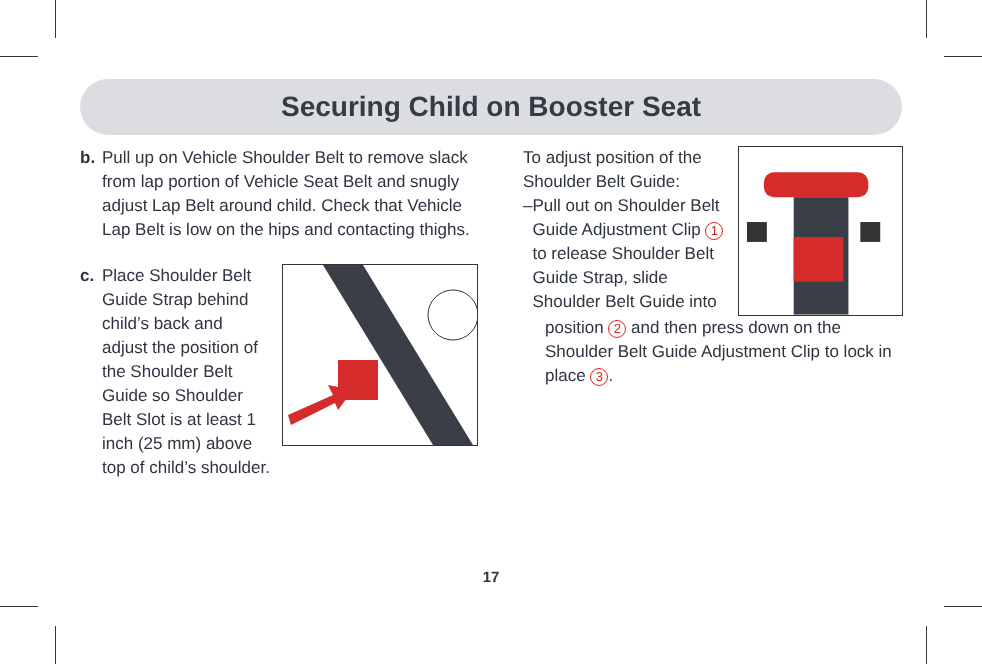Securing Child on Booster Seat
b. Pull up on Vehicle Shoulder Belt to remove slack from lap portion of Vehicle Seat Belt and snugly adjust Lap Belt around child. Check that Vehicle Lap Belt is low on the hips and contacting thighs.
c. Place Shoulder Belt Guide Strap behind child’s back and adjust the position of the Shoulder Belt Guide so Shoulder Belt Slot is at least 1 inch (25 mm) above top of child’s shoulder.
To adjust position of the Shoulder Belt Guide:
– Pull out on Shoulder Belt Guide Adjustment Clip 1 to release Shoulder Belt Guide Strap, slide Shoulder Belt Guide into
position 2 and then press down on the Shoulder Belt Guide Adjustment Clip to lock in place 3.
17